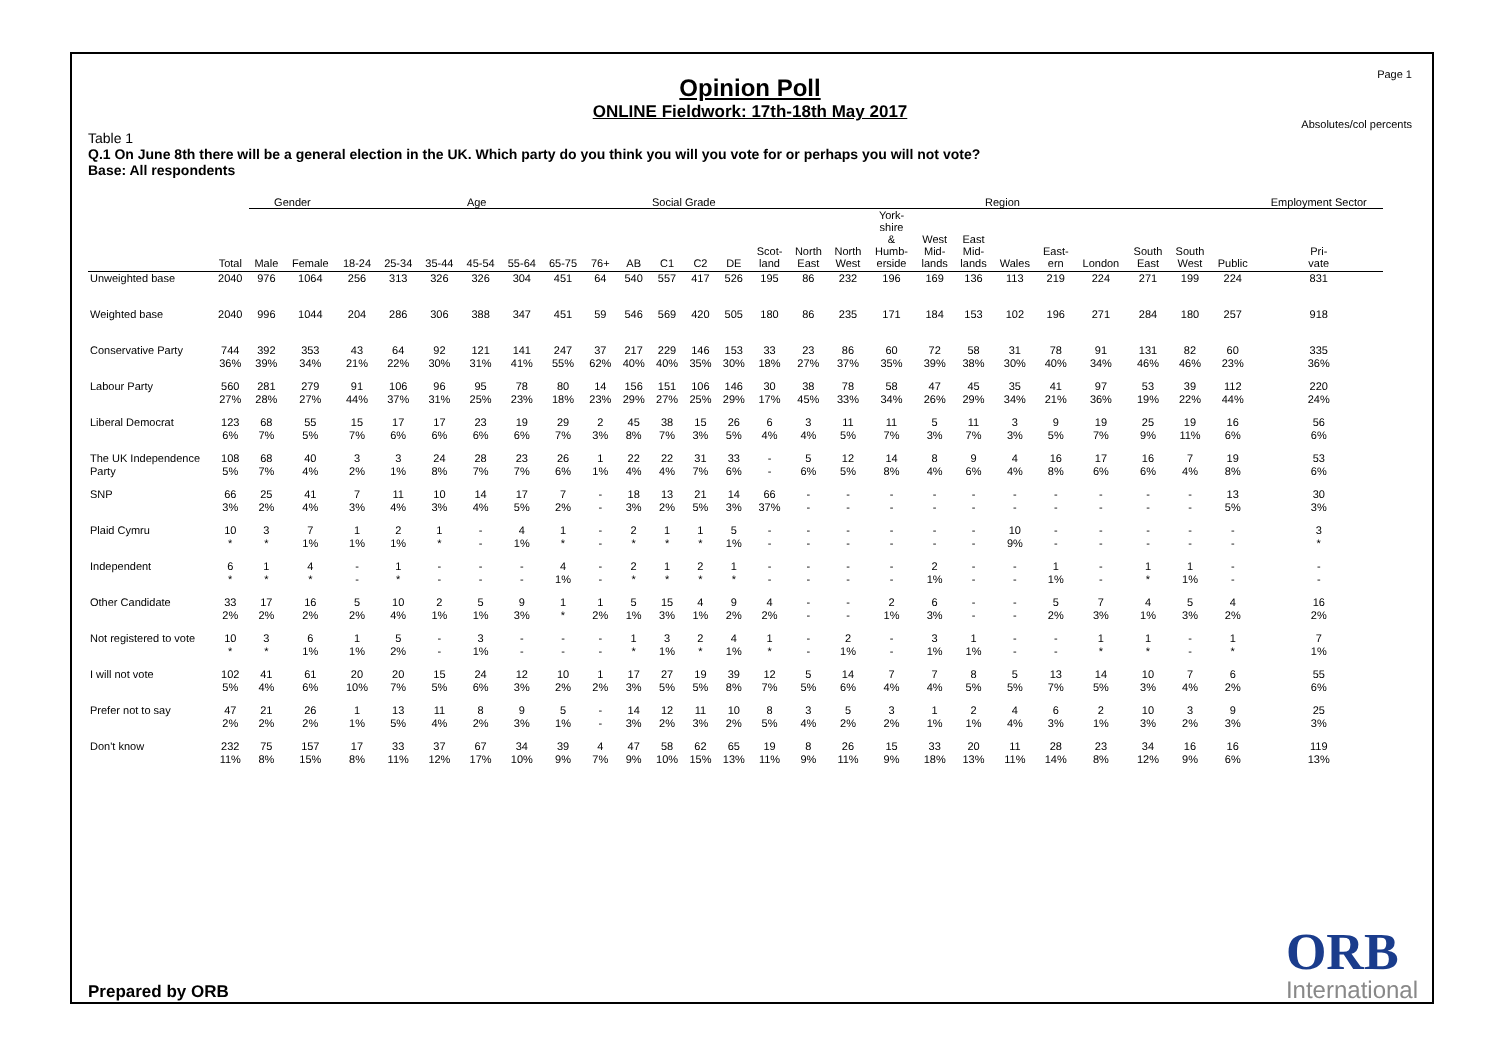Page 1
Opinion Poll
ONLINE Fieldwork: 17th-18th May 2017
Absolutes/col percents
Table 1
Q.1 On June 8th there will be a general election in the UK. Which party do you think you will you vote for or perhaps you will not vote?
Base: All respondents
| | | Gender | | Age | | | | | | | Social Grade | | | | Region | | | | | | | | | | | | Employment Sector |
| --- | --- | --- | --- | --- | --- | --- | --- | --- | --- | --- | --- | --- | --- | --- | --- | --- | --- | --- | --- | --- | --- | --- | --- | --- | --- | --- | --- |
| | Total | Male | Female | 18-24 | 25-34 | 35-44 | 45-54 | 55-64 | 65-75 | 76+ | AB | C1 | C2 | DE | Scot- land | North East | North West | York- shire & Humb- erside | West Mid- lands | East Mid- lands | Wales | East- ern | London | South East | South West | Public | Pri- vate |
| Unweighted base | 2040 | 976 | 1064 | 256 | 313 | 326 | 326 | 304 | 451 | 64 | 540 | 557 | 417 | 526 | 195 | 86 | 232 | 196 | 169 | 136 | 113 | 219 | 224 | 271 | 199 | 224 | 831 |
| Weighted base | 2040 | 996 | 1044 | 204 | 286 | 306 | 388 | 347 | 451 | 59 | 546 | 569 | 420 | 505 | 180 | 86 | 235 | 171 | 184 | 153 | 102 | 196 | 271 | 284 | 180 | 257 | 918 |
| Conservative Party | 744 36% | 392 39% | 353 34% | 43 21% | 64 22% | 92 30% | 121 31% | 141 41% | 247 55% | 37 62% | 217 40% | 229 40% | 146 35% | 153 30% | 33 18% | 23 27% | 86 37% | 60 35% | 72 39% | 58 38% | 31 30% | 78 40% | 91 34% | 131 46% | 82 46% | 60 23% | 335 36% |
| Labour Party | 560 27% | 281 28% | 279 27% | 91 44% | 106 37% | 96 31% | 95 25% | 78 23% | 80 18% | 14 23% | 156 29% | 151 27% | 106 25% | 146 29% | 30 17% | 38 45% | 78 33% | 58 34% | 47 26% | 45 29% | 35 34% | 41 21% | 97 36% | 53 19% | 39 22% | 112 44% | 220 24% |
| Liberal Democrat | 123 6% | 68 7% | 55 5% | 15 7% | 17 6% | 17 6% | 23 6% | 19 6% | 29 7% | 2 3% | 45 8% | 38 7% | 15 3% | 26 5% | 6 4% | 3 4% | 11 5% | 11 7% | 5 3% | 11 7% | 3 3% | 9 5% | 19 7% | 25 9% | 19 11% | 16 6% | 56 6% |
| The UK Independence Party | 108 5% | 68 7% | 40 4% | 3 2% | 3 1% | 24 8% | 28 7% | 23 7% | 26 6% | 1 1% | 22 4% | 22 4% | 31 7% | 33 6% | - - | 5 6% | 12 5% | 14 8% | 8 4% | 9 6% | 4 4% | 16 8% | 17 6% | 16 6% | 7 4% | 19 8% | 53 6% |
| SNP | 66 3% | 25 2% | 41 4% | 7 3% | 11 4% | 10 3% | 14 4% | 17 5% | 7 2% | - - | 18 3% | 13 2% | 21 5% | 14 3% | 66 37% | - - | - - | - - | - - | - - | - - | - - | - - | - - | - - | 13 5% | 30 3% |
| Plaid Cymru | 10 * | 3 * | 7 1% | 1 1% | 2 1% | 1 * | - - | 4 1% | 1 * | - - | 2 * | 1 * | 1 * | 5 1% | - - | - - | - - | - - | - - | - - | 10 9% | - - | - - | - - | - - | - - | 3 * |
| Independent | 6 * | 1 * | 4 * | - - | 1 * | - - | - - | - - | 4 1% | - - | 2 * | 1 * | 2 * | 1 * | - - | - - | - - | - - | 2 1% | - - | - - | 1 1% | - - | 1 * | 1 1% | - - | - - |
| Other Candidate | 33 2% | 17 2% | 16 2% | 5 2% | 10 4% | 2 1% | 5 1% | 9 3% | 1 * | 1 2% | 5 1% | 15 3% | 4 1% | 9 2% | 4 2% | - - | - - | 2 1% | 6 3% | - - | - - | 5 2% | 7 3% | 4 1% | 5 3% | 4 2% | 16 2% |
| Not registered to vote | 10 * | 3 * | 6 1% | 1 1% | 5 2% | - - | 3 1% | - - | - - | - - | 1 * | 3 1% | 2 * | 4 1% | 1 * | - - | 2 1% | - - | 3 1% | 1 1% | - - | - - | 1 * | 1 * | - - | 1 * | 7 1% |
| I will not vote | 102 5% | 41 4% | 61 6% | 20 10% | 20 7% | 15 5% | 24 6% | 12 3% | 10 2% | 1 2% | 17 3% | 27 5% | 19 5% | 39 8% | 12 7% | 5 5% | 14 6% | 7 4% | 7 4% | 8 5% | 5 5% | 13 7% | 14 5% | 10 3% | 7 4% | 6 2% | 55 6% |
| Prefer not to say | 47 2% | 21 2% | 26 2% | 1 1% | 13 5% | 11 4% | 8 2% | 9 3% | 5 1% | - - | 14 3% | 12 2% | 11 3% | 10 2% | 8 5% | 3 4% | 5 2% | 3 2% | 1 1% | 2 1% | 4 4% | 6 3% | 2 1% | 10 3% | 3 2% | 9 3% | 25 3% |
| Don't know | 232 11% | 75 8% | 157 15% | 17 8% | 33 11% | 37 12% | 67 17% | 34 10% | 39 9% | 4 7% | 47 9% | 58 10% | 62 15% | 65 13% | 19 11% | 8 9% | 26 11% | 15 9% | 33 18% | 20 13% | 11 11% | 28 14% | 23 8% | 34 12% | 16 9% | 16 6% | 119 13% |
Prepared by ORB
ORB
International